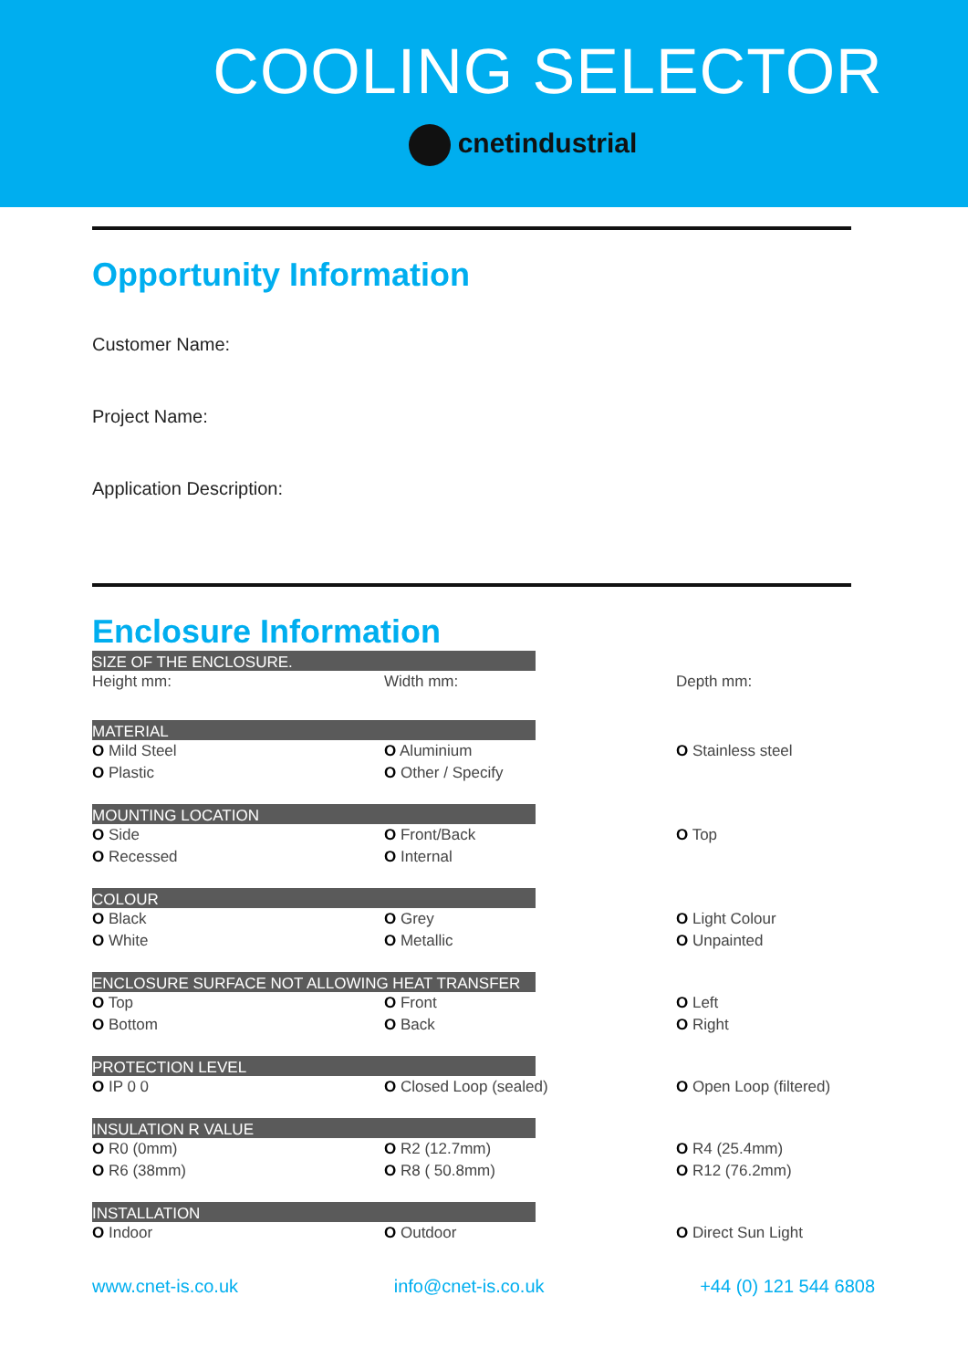COOLING SELECTOR
cnetindustrial
Opportunity Information
Customer Name:
Project Name:
Application Description:
Enclosure Information
SIZE OF THE ENCLOSURE.
Height mm: Width mm: Depth mm:
MATERIAL
O Mild Steel
O Plastic
O Aluminium
O Other / Specify
O Stainless steel
MOUNTING LOCATION
O Side
O Recessed
O Front/Back
O Internal
O Top
COLOUR
O Black
O White
O Grey
O Metallic
O Light Colour
O Unpainted
ENCLOSURE SURFACE NOT ALLOWING HEAT TRANSFER
O Top
O Bottom
O Front
O Back
O Left
O Right
PROTECTION LEVEL
O IP 0 0 O Closed Loop (sealed) O Open Loop (filtered)
INSULATION R VALUE
O R0 (0mm)
O R6 (38mm)
O R2 (12.7mm)
O R8 ( 50.8mm)
O R4 (25.4mm)
O R12 (76.2mm)
INSTALLATION
O Indoor O Outdoor O Direct Sun Light
www.cnet-is.co.uk info@cnet-is.co.uk +44 (0) 121 544 6808